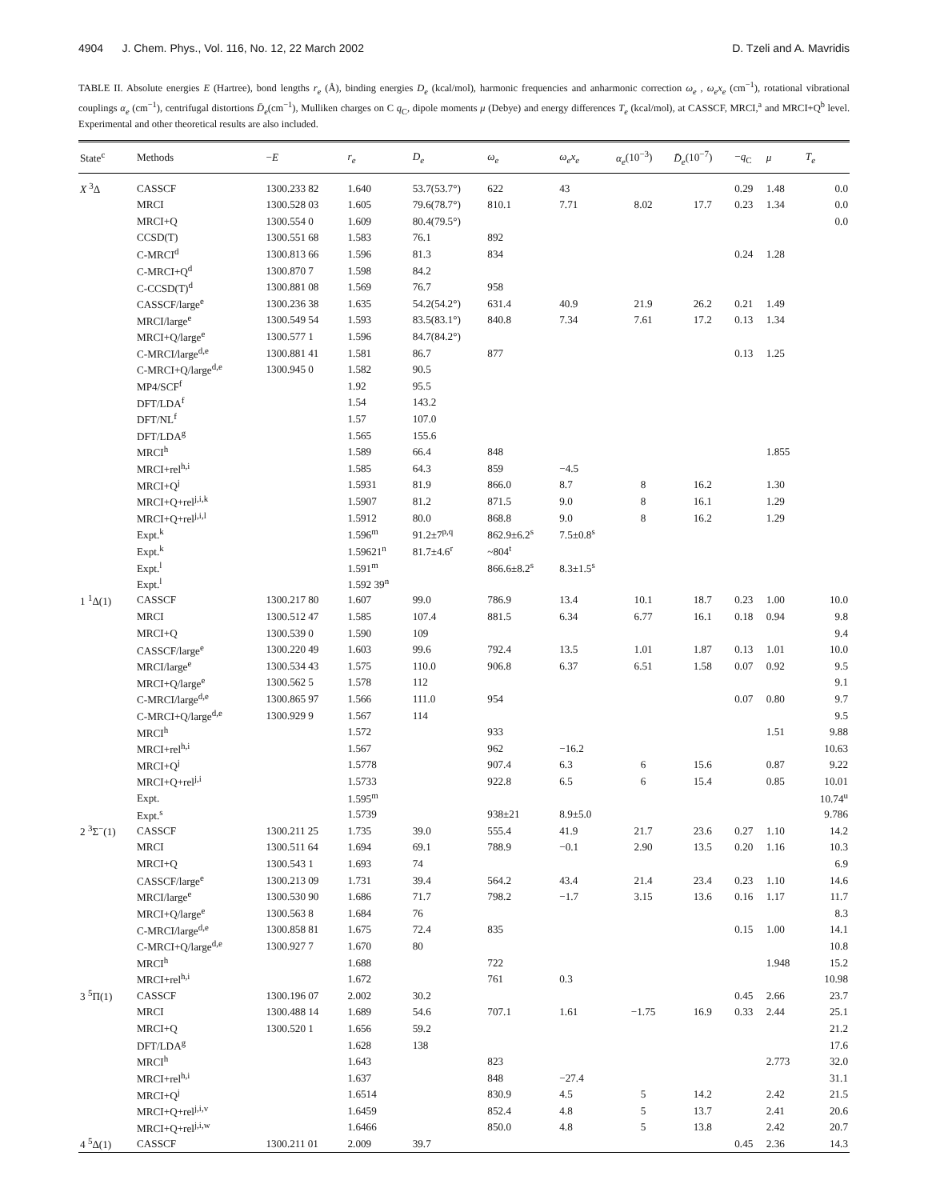4904 J. Chem. Phys., Vol. 116, No. 12, 22 March 2002 D. Tzeli and A. Mavridis
TABLE II. Absolute energies E (Hartree), bond lengths r<sub>e</sub> (Å), binding energies D<sub>e</sub> (kcal/mol), harmonic frequencies and anharmonic correction ω<sub>e</sub> , ω<sub>e</sub>x<sub>e</sub> (cm<sup>−1</sup>), rotational vibrational couplings α<sub>e</sub> (cm<sup>−1</sup>), centrifugal distortions D̄<sub>e</sub>(cm<sup>−1</sup>), Mulliken charges on C q<sub>C</sub>, dipole moments μ (Debye) and energy differences T<sub>e</sub> (kcal/mol), at CASSCF, MRCI,<sup>a</sup> and MRCI+Q<sup>b</sup> level. Experimental and other theoretical results are also included.
| State<sup>c</sup> | Methods | − E | r<sub>e</sub> | D<sub>e</sub> | ω<sub>e</sub> | ω<sub>e</sub>x<sub>e</sub> | α<sub>e</sub> (10<sup>−3</sup>) | D̄<sub>e</sub> (10<sup>−7</sup>) | − q<sub>C</sub> | μ | T<sub>e</sub> |
| --- | --- | --- | --- | --- | --- | --- | --- | --- | --- | --- | --- |
| X <sup>3</sup>Δ | CASSCF | 1300.233 82 | 1.640 | 53.7(53.7°) | 622 | 43 | | | 0.29 | 1.48 | 0.0 |
| | MRCI | 1300.528 03 | 1.605 | 79.6(78.7°) | 810.1 | 7.71 | 8.02 | 17.7 | 0.23 | 1.34 | 0.0 |
| | MRCI+Q | 1300.554 0 | 1.609 | 80.4(79.5°) | | | | | | | 0.0 |
| | CCSD(T) | 1300.551 68 | 1.583 | 76.1 | 892 | | | | | | |
| | C-MRCI<sup>d</sup> | 1300.813 66 | 1.596 | 81.3 | 834 | | | | 0.24 | 1.28 | |
| | C-MRCI+Q<sup>d</sup> | 1300.870 7 | 1.598 | 84.2 | | | | | | | |
| | C-CCSD(T)<sup>d</sup> | 1300.881 08 | 1.569 | 76.7 | 958 | | | | | | |
| | CASSCF/large<sup>e</sup> | 1300.236 38 | 1.635 | 54.2(54.2°) | 631.4 | 40.9 | 21.9 | 26.2 | 0.21 | 1.49 | |
| | MRCI/large<sup>e</sup> | 1300.549 54 | 1.593 | 83.5(83.1°) | 840.8 | 7.34 | 7.61 | 17.2 | 0.13 | 1.34 | |
| | MRCI+Q/large<sup>e</sup> | 1300.577 1 | 1.596 | 84.7(84.2°) | | | | | | | |
| | C-MRCI/large<sup>d,e</sup> | 1300.881 41 | 1.581 | 86.7 | 877 | | | | 0.13 | 1.25 | |
| | C-MRCI+Q/large<sup>d,e</sup> | 1300.945 0 | 1.582 | 90.5 | | | | | | | |
| | MP4/SCF<sup>f</sup> | | 1.92 | 95.5 | | | | | | | |
| | DFT/LDA<sup>f</sup> | | 1.54 | 143.2 | | | | | | | |
| | DFT/NL<sup>f</sup> | | 1.57 | 107.0 | | | | | | | |
| | DFT/LDA<sup>g</sup> | | 1.565 | 155.6 | | | | | | | |
| | MRCI<sup>h</sup> | | 1.589 | 66.4 | 848 | | | | | 1.855 | |
| | MRCI+rel<sup>h,i</sup> | | 1.585 | 64.3 | 859 | −4.5 | | | | | |
| | MRCI+Q<sup>j</sup> | | 1.5931 | 81.9 | 866.0 | 8.7 | 8 | 16.2 | | 1.30 | |
| | MRCI+Q+rel<sup>j,i,k</sup> | | 1.5907 | 81.2 | 871.5 | 9.0 | 8 | 16.1 | | 1.29 | |
| | MRCI+Q+rel<sup>j,i,l</sup> | | 1.5912 | 80.0 | 868.8 | 9.0 | 8 | 16.2 | | 1.29 | |
| | Expt.<sup>k</sup> | | 1.596<sup>m</sup> | 91.2±7<sup>p,q</sup> | 862.9±6.2<sup>s</sup> | 7.5±0.8<sup>s</sup> | | | | | |
| | Expt.<sup>k</sup> | | 1.59621<sup>n</sup> | 81.7±4.6<sup>r</sup> | ~804<sup>t</sup> | | | | | | |
| | Expt.<sup>l</sup> | | 1.591<sup>m</sup> | | 866.6±8.2<sup>s</sup> | 8.3±1.5<sup>s</sup> | | | | | |
| | Expt.<sup>l</sup> | | 1.592 39<sup>n</sup> | | | | | | | | |
| 1 <sup>1</sup>Δ(1) | CASSCF | 1300.217 80 | 1.607 | 99.0 | 786.9 | 13.4 | 10.1 | 18.7 | 0.23 | 1.00 | 10.0 |
| | MRCI | 1300.512 47 | 1.585 | 107.4 | 881.5 | 6.34 | 6.77 | 16.1 | 0.18 | 0.94 | 9.8 |
| | MRCI+Q | 1300.539 0 | 1.590 | 109 | | | | | | | 9.4 |
| | CASSCF/large<sup>e</sup> | 1300.220 49 | 1.603 | 99.6 | 792.4 | 13.5 | 1.01 | 1.87 | 0.13 | 1.01 | 10.0 |
| | MRCI/large<sup>e</sup> | 1300.534 43 | 1.575 | 110.0 | 906.8 | 6.37 | 6.51 | 1.58 | 0.07 | 0.92 | 9.5 |
| | MRCI+Q/large<sup>e</sup> | 1300.562 5 | 1.578 | 112 | | | | | | | 9.1 |
| | C-MRCI/large<sup>d,e</sup> | 1300.865 97 | 1.566 | 111.0 | 954 | | | | 0.07 | 0.80 | 9.7 |
| | C-MRCI+Q/large<sup>d,e</sup> | 1300.929 9 | 1.567 | 114 | | | | | | | 9.5 |
| | MRCI<sup>h</sup> | | 1.572 | | 933 | | | | | 1.51 | 9.88 |
| | MRCI+rel<sup>h,i</sup> | | 1.567 | | 962 | −16.2 | | | | | 10.63 |
| | MRCI+Q<sup>j</sup> | | 1.5778 | | 907.4 | 6.3 | 6 | 15.6 | | 0.87 | 9.22 |
| | MRCI+Q+rel<sup>j,i</sup> | | 1.5733 | | 922.8 | 6.5 | 6 | 15.4 | | 0.85 | 10.01 |
| | Expt. | | 1.595<sup>m</sup> | | | | | | | | 10.74<sup>u</sup> |
| | Expt.<sup>s</sup> | | 1.5739 | | 938±21 | 8.9±5.0 | | | | | 9.786 |
| 2 <sup>3</sup>Σ<sup>−</sup>(1) | CASSCF | 1300.211 25 | 1.735 | 39.0 | 555.4 | 41.9 | 21.7 | 23.6 | 0.27 | 1.10 | 14.2 |
| | MRCI | 1300.511 64 | 1.694 | 69.1 | 788.9 | −0.1 | 2.90 | 13.5 | 0.20 | 1.16 | 10.3 |
| | MRCI+Q | 1300.543 1 | 1.693 | 74 | | | | | | | 6.9 |
| | CASSCF/large<sup>e</sup> | 1300.213 09 | 1.731 | 39.4 | 564.2 | 43.4 | 21.4 | 23.4 | 0.23 | 1.10 | 14.6 |
| | MRCI/large<sup>e</sup> | 1300.530 90 | 1.686 | 71.7 | 798.2 | −1.7 | 3.15 | 13.6 | 0.16 | 1.17 | 11.7 |
| | MRCI+Q/large<sup>e</sup> | 1300.563 8 | 1.684 | 76 | | | | | | | 8.3 |
| | C-MRCI/large<sup>d,e</sup> | 1300.858 81 | 1.675 | 72.4 | 835 | | | | 0.15 | 1.00 | 14.1 |
| | C-MRCI+Q/large<sup>d,e</sup> | 1300.927 7 | 1.670 | 80 | | | | | | | 10.8 |
| | MRCI<sup>h</sup> | | 1.688 | | 722 | | | | | 1.948 | 15.2 |
| | MRCI+rel<sup>h,i</sup> | | 1.672 | | 761 | 0.3 | | | | | 10.98 |
| 3 <sup>5</sup>Π(1) | CASSCF | 1300.196 07 | 2.002 | 30.2 | | | | | 0.45 | 2.66 | 23.7 |
| | MRCI | 1300.488 14 | 1.689 | 54.6 | 707.1 | 1.61 | −1.75 | 16.9 | 0.33 | 2.44 | 25.1 |
| | MRCI+Q | 1300.520 1 | 1.656 | 59.2 | | | | | | | 21.2 |
| | DFT/LDA<sup>g</sup> | | 1.628 | 138 | | | | | | | 17.6 |
| | MRCI<sup>h</sup> | | 1.643 | | 823 | | | | | 2.773 | 32.0 |
| | MRCI+rel<sup>h,i</sup> | | 1.637 | | 848 | −27.4 | | | | | 31.1 |
| | MRCI+Q<sup>j</sup> | | 1.6514 | | 830.9 | 4.5 | 5 | 14.2 | | 2.42 | 21.5 |
| | MRCI+Q+rel<sup>j,i,v</sup> | | 1.6459 | | 852.4 | 4.8 | 5 | 13.7 | | 2.41 | 20.6 |
| | MRCI+Q+rel<sup>j,i,w</sup> | | 1.6466 | | 850.0 | 4.8 | 5 | 13.8 | | 2.42 | 20.7 |
| 4 <sup>5</sup>Δ(1) | CASSCF | 1300.211 01 | 2.009 | 39.7 | | | | | 0.45 | 2.36 | 14.3 |